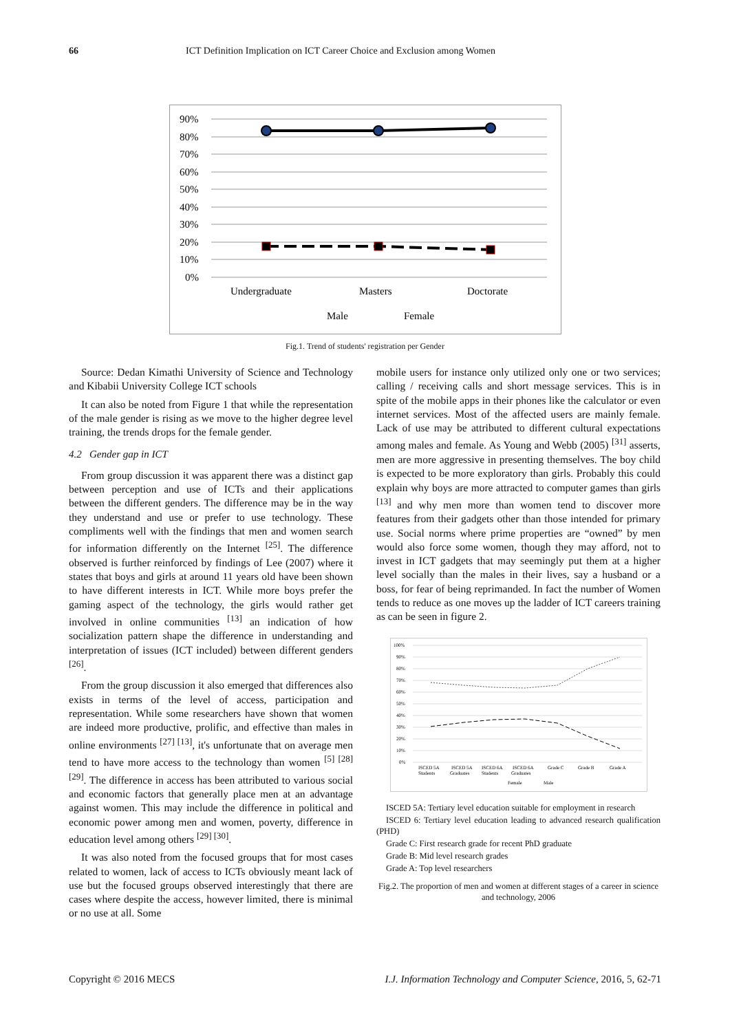66 ICT Definition Implication on ICT Career Choice and Exclusion among Women
90%
80%
70%
60%
50%
40%
30%
20%
10%
0%
Undergraduate
Masters
Doctorate
Male
Female
Fig.1. Trend of students' registration per Gender
Source: Dedan Kimathi University of Science and Technology and Kibabii University College ICT schools
It can also be noted from Figure 1 that while the representation of the male gender is rising as we move to the higher degree level training, the trends drops for the female gender.
4.2 Gender gap in ICT
From group discussion it was apparent there was a distinct gap between perception and use of ICTs and their applications between the different genders. The difference may be in the way they understand and use or prefer to use technology. These compliments well with the findings that men and women search for information differently on the Internet <sup>[25]</sup>. The difference observed is further reinforced by findings of Lee (2007) where it states that boys and girls at around 11 years old have been shown to have different interests in ICT. While more boys prefer the gaming aspect of the technology, the girls would rather get involved in online communities <sup>[13]</sup> an indication of how socialization pattern shape the difference in understanding and interpretation of issues (ICT included) between different genders <sup>[26]</sup>.
From the group discussion it also emerged that differences also exists in terms of the level of access, participation and representation. While some researchers have shown that women are indeed more productive, prolific, and effective than males in online environments <sup>[27] [13]</sup>, it's unfortunate that on average men tend to have more access to the technology than women <sup>[5] [28] [29]</sup>. The difference in access has been attributed to various social and economic factors that generally place men at an advantage against women. This may include the difference in political and economic power among men and women, poverty, difference in education level among others <sup>[29] [30]</sup>.
It was also noted from the focused groups that for most cases related to women, lack of access to ICTs obviously meant lack of use but the focused groups observed interestingly that there are cases where despite the access, however limited, there is minimal or no use at all. Some
mobile users for instance only utilized only one or two services; calling / receiving calls and short message services. This is in spite of the mobile apps in their phones like the calculator or even internet services. Most of the affected users are mainly female. Lack of use may be attributed to different cultural expectations among males and female. As Young and Webb (2005) <sup>[31]</sup> asserts, men are more aggressive in presenting themselves. The boy child is expected to be more exploratory than girls. Probably this could explain why boys are more attracted to computer games than girls <sup>[13]</sup> and why men more than women tend to discover more features from their gadgets other than those intended for primary use. Social norms where prime properties are “owned” by men would also force some women, though they may afford, not to invest in ICT gadgets that may seemingly put them at a higher level socially than the males in their lives, say a husband or a boss, for fear of being reprimanded. In fact the number of Women tends to reduce as one moves up the ladder of ICT careers training as can be seen in figure 2.
100%
90%
80%
70%
60%
50%
40%
30%
20%
10%
0%
ISCED 5A
ISCED 5A
ISCED 6A
ISCED 6A
Grade C
Grade B
Grade A
Students
Graduates
Students
Graduates
Female
Male
ISCED 5A: Tertiary level education suitable for employment in research
ISCED 6: Tertiary level education leading to advanced research qualification (PHD)
Grade C: First research grade for recent PhD graduate
Grade B: Mid level research grades
Grade A: Top level researchers
Fig.2. The proportion of men and women at different stages of a career in science and technology, 2006
Copyright © 2016 MECS I.J. Information Technology and Computer Science, 2016, 5, 62-71